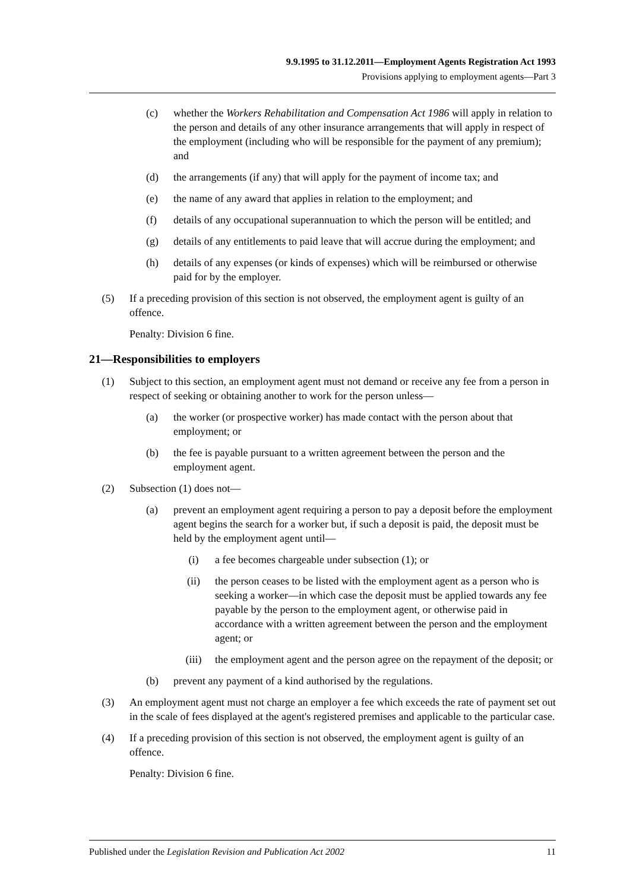9.9.1995 to 31.12.2011—Employment Agents Registration Act 1993
Provisions applying to employment agents—Part 3
(c) whether the Workers Rehabilitation and Compensation Act 1986 will apply in relation to the person and details of any other insurance arrangements that will apply in respect of the employment (including who will be responsible for the payment of any premium); and
(d) the arrangements (if any) that will apply for the payment of income tax; and
(e) the name of any award that applies in relation to the employment; and
(f) details of any occupational superannuation to which the person will be entitled; and
(g) details of any entitlements to paid leave that will accrue during the employment; and
(h) details of any expenses (or kinds of expenses) which will be reimbursed or otherwise paid for by the employer.
(5) If a preceding provision of this section is not observed, the employment agent is guilty of an offence.
Penalty: Division 6 fine.
21—Responsibilities to employers
(1) Subject to this section, an employment agent must not demand or receive any fee from a person in respect of seeking or obtaining another to work for the person unless—
(a) the worker (or prospective worker) has made contact with the person about that employment; or
(b) the fee is payable pursuant to a written agreement between the person and the employment agent.
(2) Subsection (1) does not—
(a) prevent an employment agent requiring a person to pay a deposit before the employment agent begins the search for a worker but, if such a deposit is paid, the deposit must be held by the employment agent until—
(i) a fee becomes chargeable under subsection (1); or
(ii) the person ceases to be listed with the employment agent as a person who is seeking a worker—in which case the deposit must be applied towards any fee payable by the person to the employment agent, or otherwise paid in accordance with a written agreement between the person and the employment agent; or
(iii) the employment agent and the person agree on the repayment of the deposit; or
(b) prevent any payment of a kind authorised by the regulations.
(3) An employment agent must not charge an employer a fee which exceeds the rate of payment set out in the scale of fees displayed at the agent's registered premises and applicable to the particular case.
(4) If a preceding provision of this section is not observed, the employment agent is guilty of an offence.
Penalty: Division 6 fine.
Published under the Legislation Revision and Publication Act 2002 11